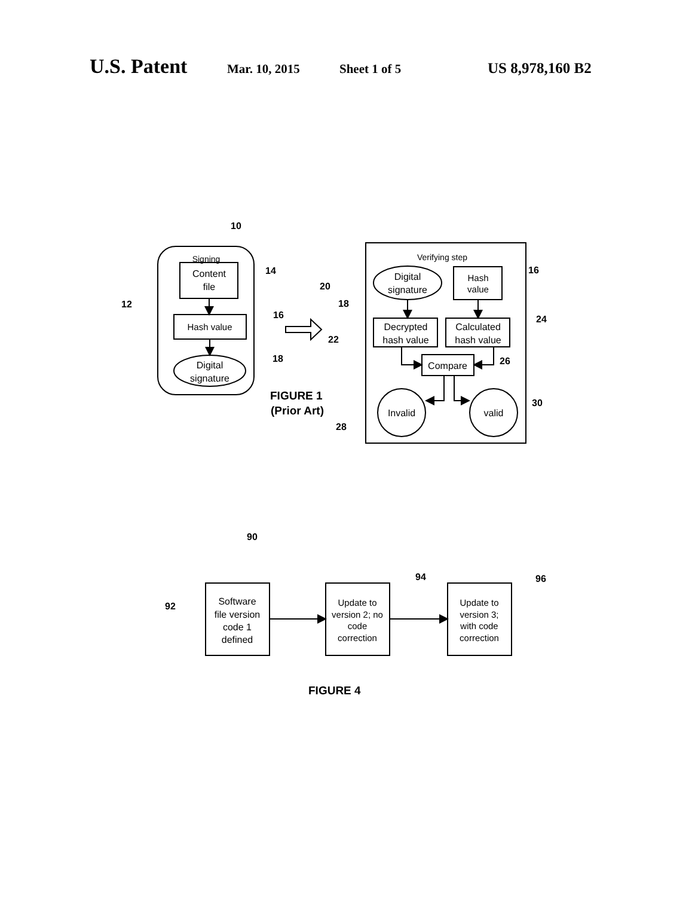U.S. Patent Mar. 10, 2015 Sheet 1 of 5 US 8,978,160 B2
Signing
Content
file
Hash value
Digital
signature
Verifying step
Digital
signature
Hash
value
Decrypted
hash value
Calculated
hash value
Compare
Invalid
valid
Software
file version
code 1
defined
Update to
version 2; no
code
correction
Update to
version 3;
with code
correction
10
12
14
16
18
20
18
22
16
24
26
30
28
FIGURE 1
(Prior Art)
90
92
94
96
FIGURE 4